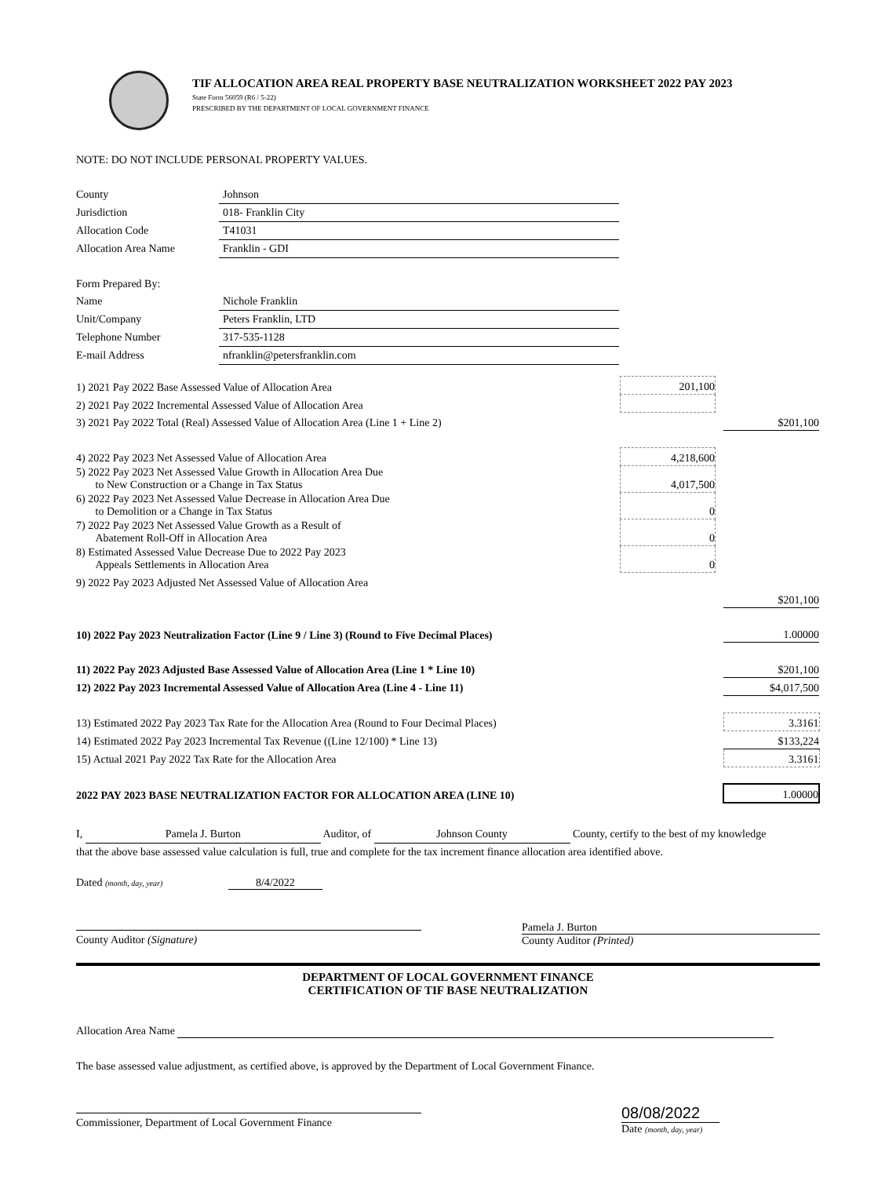TIF ALLOCATION AREA REAL PROPERTY BASE NEUTRALIZATION WORKSHEET 2022 PAY 2023
State Form 56059 (R6 / 5-22)
PRESCRIBED BY THE DEPARTMENT OF LOCAL GOVERNMENT FINANCE
NOTE: DO NOT INCLUDE PERSONAL PROPERTY VALUES.
| County | Johnson |
| Jurisdiction | 018- Franklin City |
| Allocation Code | T41031 |
| Allocation Area Name | Franklin - GDI |
| Form Prepared By: | |
| Name | Nichole Franklin |
| Unit/Company | Peters Franklin, LTD |
| Telephone Number | 317-535-1128 |
| E-mail Address | nfranklin@petersfranklin.com |
| 1) 2021 Pay 2022 Base Assessed Value of Allocation Area | 201,100 | | |
| 2) 2021 Pay 2022 Incremental Assessed Value of Allocation Area | | | |
| 3) 2021 Pay 2022 Total (Real) Assessed Value of Allocation Area (Line 1 + Line 2) | | | $201,100 |
| 4) 2022 Pay 2023 Net Assessed Value of Allocation Area | 4,218,600 | | |
| 5) 2022 Pay 2023 Net Assessed Value Growth in Allocation Area Due to New Construction or a Change in Tax Status | 4,017,500 | | |
| 6) 2022 Pay 2023 Net Assessed Value Decrease in Allocation Area Due to Demolition or a Change in Tax Status | 0 | | |
| 7) 2022 Pay 2023 Net Assessed Value Growth as a Result of Abatement Roll-Off in Allocation Area | 0 | | |
| 8) Estimated Assessed Value Decrease Due to 2022 Pay 2023 Appeals Settlements in Allocation Area | 0 | | |
| 9) 2022 Pay 2023 Adjusted Net Assessed Value of Allocation Area | | | |
| | | | $201,100 |
| 10) 2022 Pay 2023 Neutralization Factor (Line 9 / Line 3) (Round to Five Decimal Places) | | | 1.00000 |
| 11) 2022 Pay 2023 Adjusted Base Assessed Value of Allocation Area (Line 1 * Line 10) | | | $201,100 |
| 12) 2022 Pay 2023 Incremental Assessed Value of Allocation Area (Line 4 - Line 11) | | | $4,017,500 |
| 13) Estimated 2022 Pay 2023 Tax Rate for the Allocation Area (Round to Four Decimal Places) | | | 3.3161 |
| 14) Estimated 2022 Pay 2023 Incremental Tax Revenue ((Line 12/100) * Line 13) | | | $133,224 |
| 15) Actual 2021 Pay 2022 Tax Rate for the Allocation Area | | | 3.3161 |
| 2022 PAY 2023 BASE NEUTRALIZATION FACTOR FOR ALLOCATION AREA (LINE 10) | | | 1.00000 |
I, Pamela J. Burton Auditor, of Johnson County County, certify to the best of my knowledge that the above base assessed value calculation is full, true and complete for the tax increment finance allocation area identified above.
Dated (month, day, year) 8/4/2022
County Auditor (Signature) Pamela J. Burton
County Auditor (Printed)
DEPARTMENT OF LOCAL GOVERNMENT FINANCE
CERTIFICATION OF TIF BASE NEUTRALIZATION
Allocation Area Name
The base assessed value adjustment, as certified above, is approved by the Department of Local Government Finance.
Commissioner, Department of Local Government Finance
08/08/2022
Date (month, day, year)